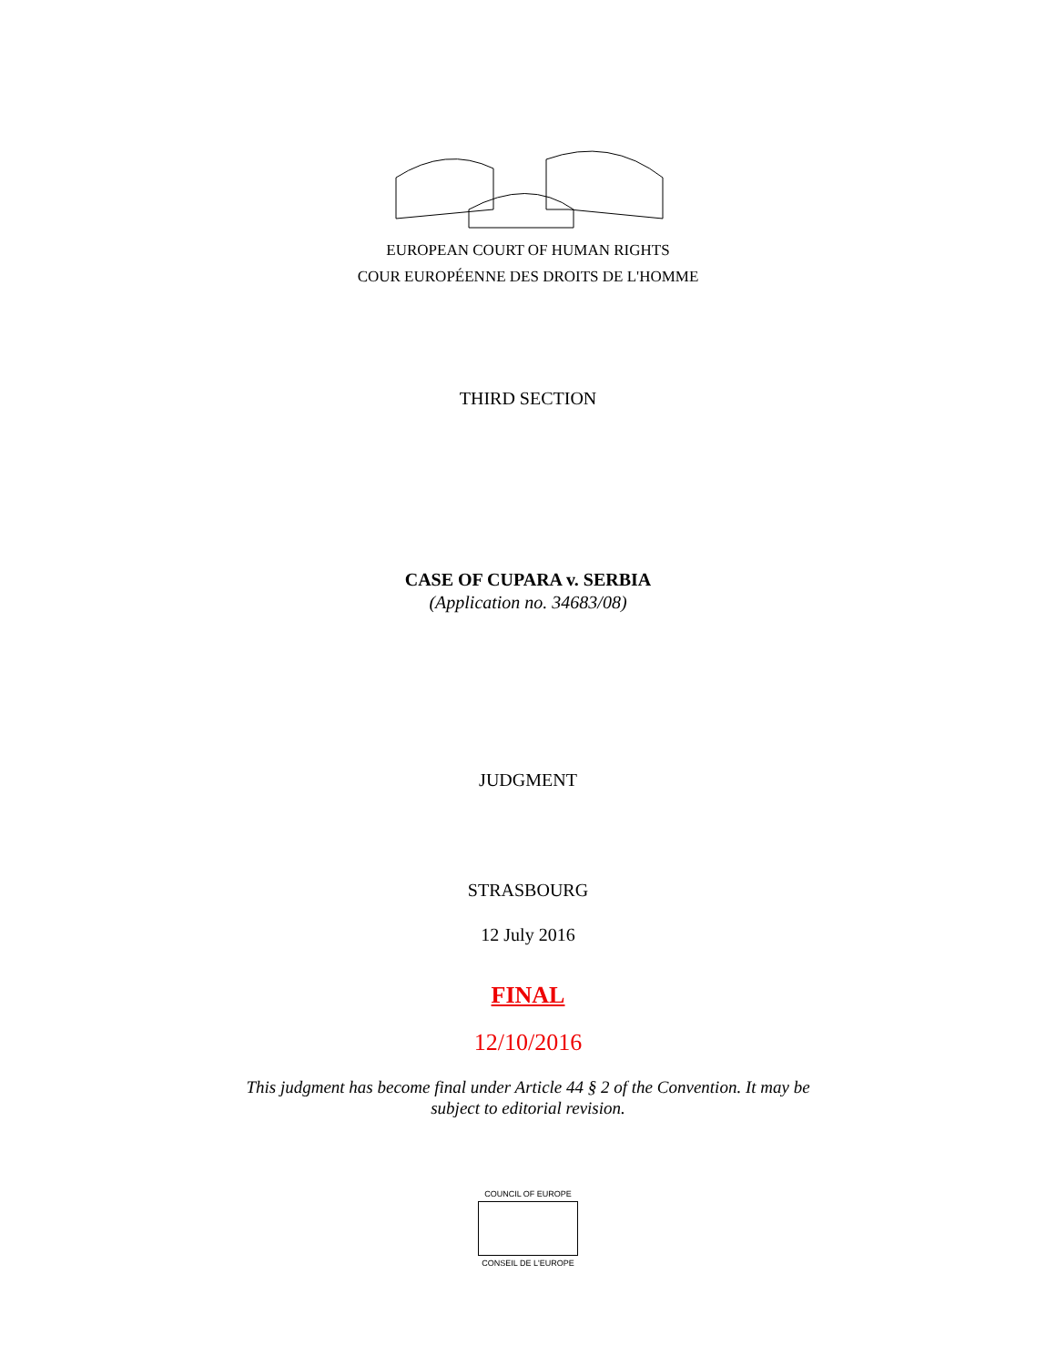EUROPEAN COURT OF HUMAN RIGHTS
COUR EUROPÉENNE DES DROITS DE L'HOMME
THIRD SECTION
CASE OF CUPARA v. SERBIA
(Application no. 34683/08)
JUDGMENT
STRASBOURG
12 July 2016
FINAL
12/10/2016
This judgment has become final under Article 44 § 2 of the Convention. It may be
subject to editorial revision.
COUNCIL OF EUROPE
CONSEIL DE L'EUROPE